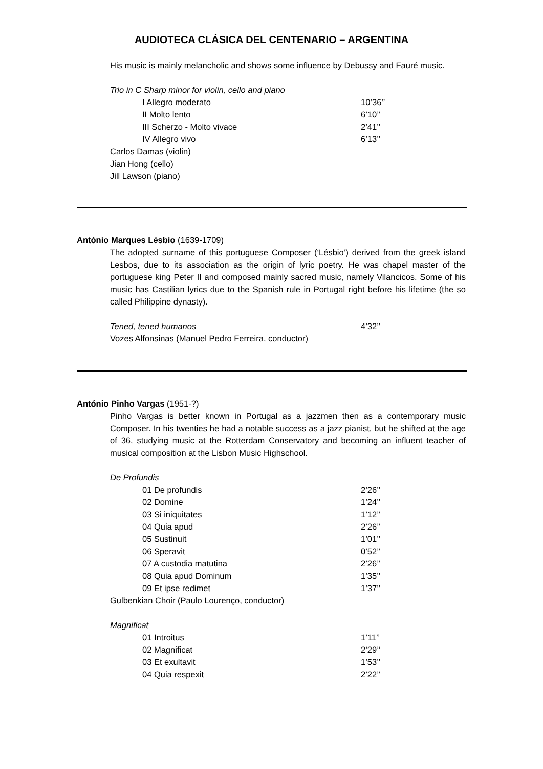AUDIOTECA CLÁSICA DEL CENTENARIO – ARGENTINA
His music is mainly melancholic and shows some influence by Debussy and Fauré music.
Trio in C Sharp minor for violin, cello and piano
I Allegro moderato 10’36’’
II Molto lento 6’10’’
III Scherzo - Molto vivace 2’41’’
IV Allegro vivo 6’13’’
Carlos Damas (violin)
Jian Hong (cello)
Jill Lawson (piano)
António Marques Lésbio (1639-1709)
The adopted surname of this portuguese Composer (‘Lésbio’) derived from the greek island Lesbos, due to its association as the origin of lyric poetry. He was chapel master of the portuguese king Peter II and composed mainly sacred music, namely Vilancicos. Some of his music has Castilian lyrics due to the Spanish rule in Portugal right before his lifetime (the so called Philippine dynasty).
Tened, tened humanos 4’32’’
Vozes Alfonsinas (Manuel Pedro Ferreira, conductor)
António Pinho Vargas (1951-?)
Pinho Vargas is better known in Portugal as a jazzmen then as a contemporary music Composer. In his twenties he had a notable success as a jazz pianist, but he shifted at the age of 36, studying music at the Rotterdam Conservatory and becoming an influent teacher of musical composition at the Lisbon Music Highschool.
De Profundis
01 De profundis 2’26’’
02 Domine 1’24’’
03 Si iniquitates 1’12’’
04 Quia apud 2’26’’
05 Sustinuit 1’01’’
06 Speravit 0’52’’
07 A custodia matutina 2’26’’
08 Quia apud Dominum 1’35’’
09 Et ipse redimet 1’37’’
Gulbenkian Choir (Paulo Lourenço, conductor)
Magnificat
01 Introitus 1’11’’
02 Magnificat 2’29’’
03 Et exultavit 1’53’’
04 Quia respexit 2’22’’